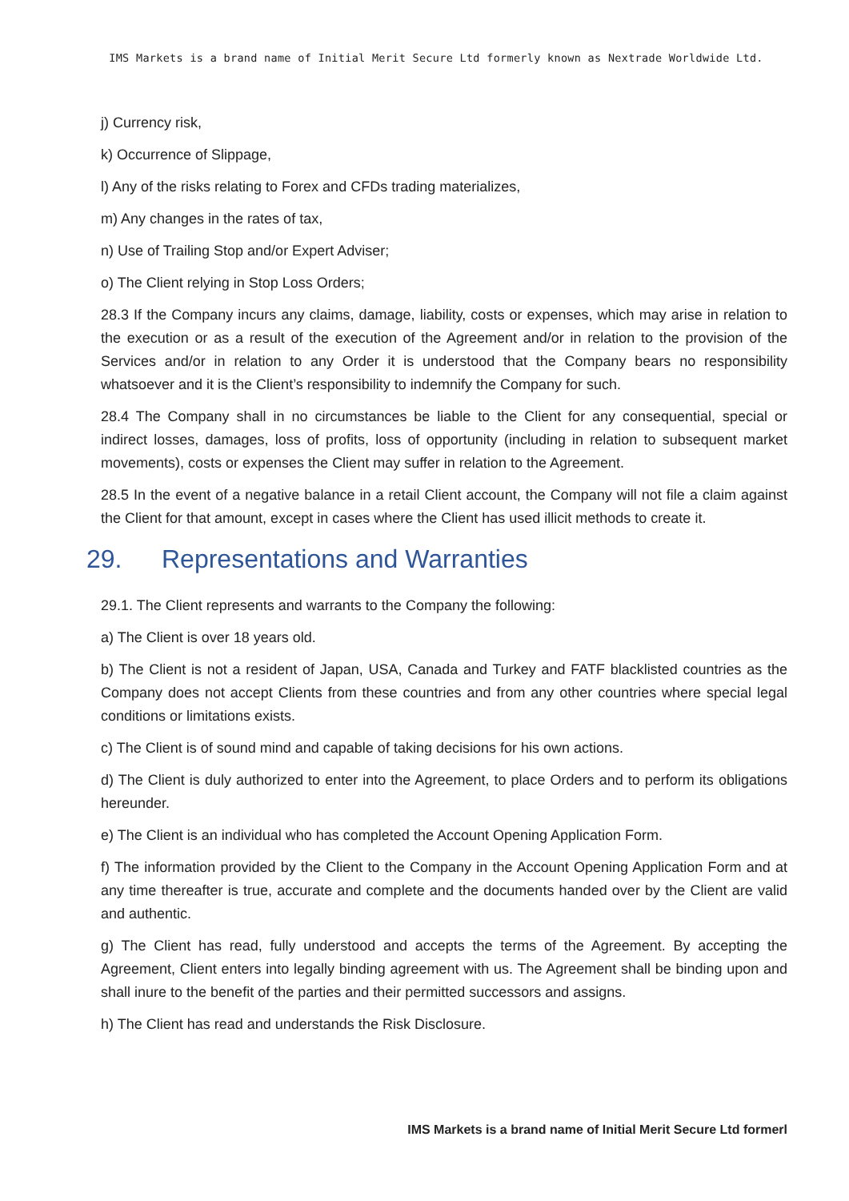IMS Markets is a brand name of Initial Merit Secure Ltd formerly known as Nextrade Worldwide Ltd.
j) Currency risk,
k) Occurrence of Slippage,
l) Any of the risks relating to Forex and CFDs trading materializes,
m) Any changes in the rates of tax,
n) Use of Trailing Stop and/or Expert Adviser;
o) The Client relying in Stop Loss Orders;
28.3 If the Company incurs any claims, damage, liability, costs or expenses, which may arise in relation to the execution or as a result of the execution of the Agreement and/or in relation to the provision of the Services and/or in relation to any Order it is understood that the Company bears no responsibility whatsoever and it is the Client’s responsibility to indemnify the Company for such.
28.4 The Company shall in no circumstances be liable to the Client for any consequential, special or indirect losses, damages, loss of profits, loss of opportunity (including in relation to subsequent market movements), costs or expenses the Client may suffer in relation to the Agreement.
28.5 In the event of a negative balance in a retail Client account, the Company will not file a claim against the Client for that amount, except in cases where the Client has used illicit methods to create it.
29. Representations and Warranties
29.1. The Client represents and warrants to the Company the following:
a) The Client is over 18 years old.
b) The Client is not a resident of Japan, USA, Canada and Turkey and FATF blacklisted countries as the Company does not accept Clients from these countries and from any other countries where special legal conditions or limitations exists.
c) The Client is of sound mind and capable of taking decisions for his own actions.
d) The Client is duly authorized to enter into the Agreement, to place Orders and to perform its obligations hereunder.
e) The Client is an individual who has completed the Account Opening Application Form.
f) The information provided by the Client to the Company in the Account Opening Application Form and at any time thereafter is true, accurate and complete and the documents handed over by the Client are valid and authentic.
g) The Client has read, fully understood and accepts the terms of the Agreement. By accepting the Agreement, Client enters into legally binding agreement with us. The Agreement shall be binding upon and shall inure to the benefit of the parties and their permitted successors and assigns.
h) The Client has read and understands the Risk Disclosure.
IMS Markets is a brand name of Initial Merit Secure Ltd formerl